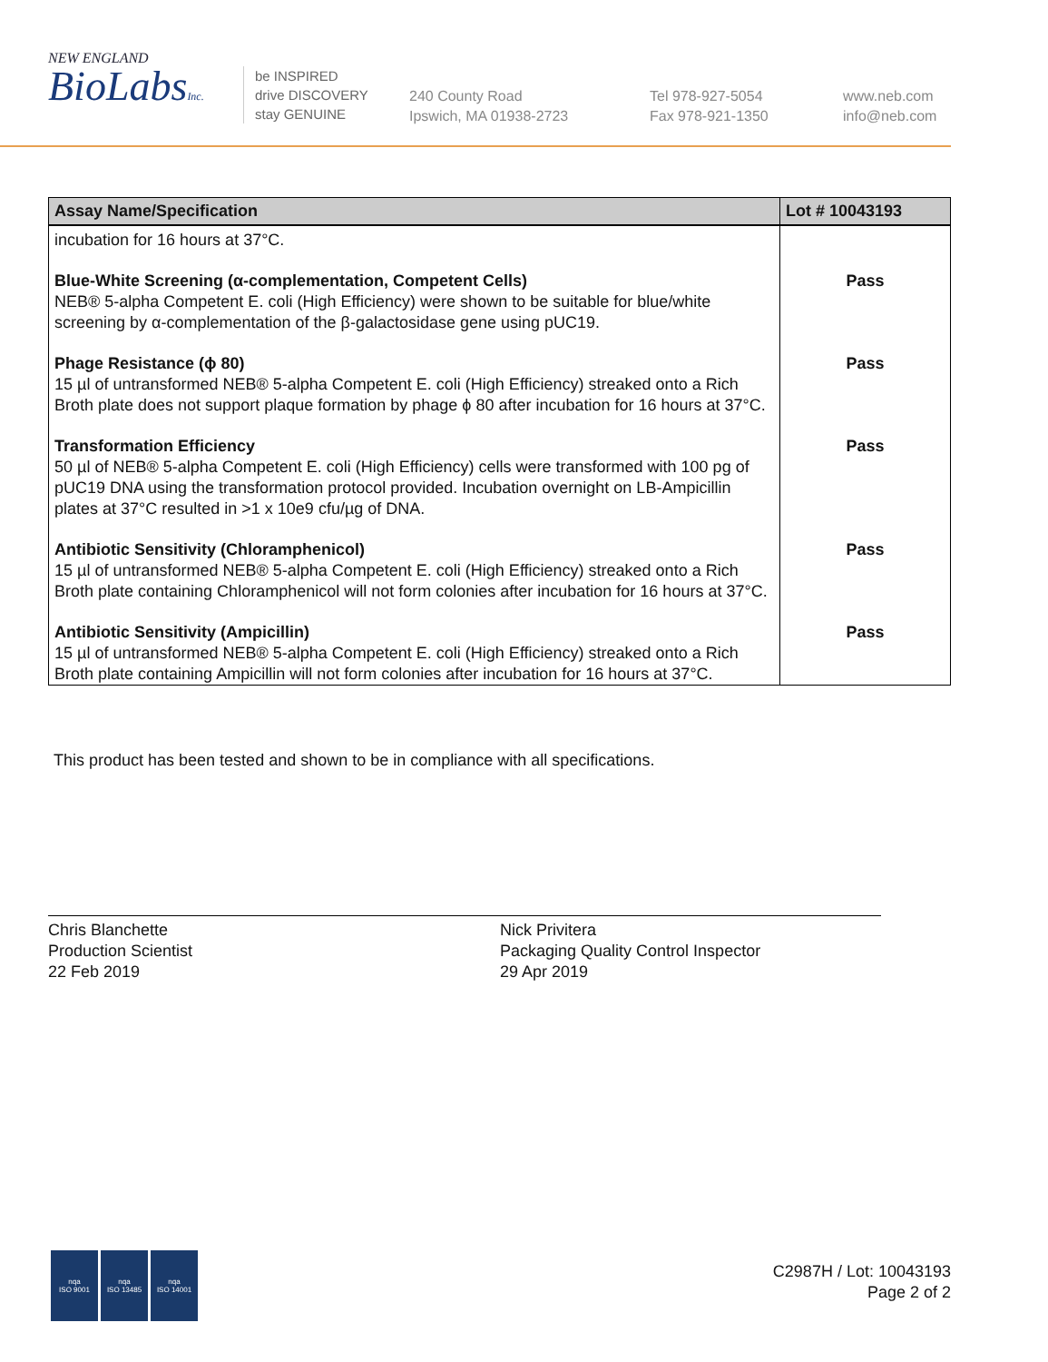NEW ENGLAND
BioLabsInc.
be INSPIRED
drive DISCOVERY
stay GENUINE
240 County Road
Ipswich, MA 01938-2723
Tel 978-927-5054
Fax 978-921-1350
www.neb.com
info@neb.com
| Assay Name/Specification | Lot # 10043193 |
| --- | --- |
| incubation for 16 hours at 37°C. | |
| Blue-White Screening (α-complementation, Competent Cells) NEB® 5-alpha Competent E. coli (High Efficiency) were shown to be suitable for blue/white screening by α-complementation of the β-galactosidase gene using pUC19. | Pass |
| Phage Resistance (ϕ 80) 15 µl of untransformed NEB® 5-alpha Competent E. coli (High Efficiency) streaked onto a Rich Broth plate does not support plaque formation by phage ϕ 80 after incubation for 16 hours at 37°C. | Pass |
| Transformation Efficiency 50 µl of NEB® 5-alpha Competent E. coli (High Efficiency) cells were transformed with 100 pg of pUC19 DNA using the transformation protocol provided. Incubation overnight on LB-Ampicillin plates at 37°C resulted in >1 x 10e9 cfu/µg of DNA. | Pass |
| Antibiotic Sensitivity (Chloramphenicol) 15 µl of untransformed NEB® 5-alpha Competent E. coli (High Efficiency) streaked onto a Rich Broth plate containing Chloramphenicol will not form colonies after incubation for 16 hours at 37°C. | Pass |
| Antibiotic Sensitivity (Ampicillin) 15 µl of untransformed NEB® 5-alpha Competent E. coli (High Efficiency) streaked onto a Rich Broth plate containing Ampicillin will not form colonies after incubation for 16 hours at 37°C. | Pass |
This product has been tested and shown to be in compliance with all specifications.
Chris Blanchette
Production Scientist
22 Feb 2019
Nick Privitera
Packaging Quality Control Inspector
29 Apr 2019
nqa
ISO 9001
nqa
ISO 13485
nqa
ISO 14001
C2987H / Lot: 10043193
Page 2 of 2